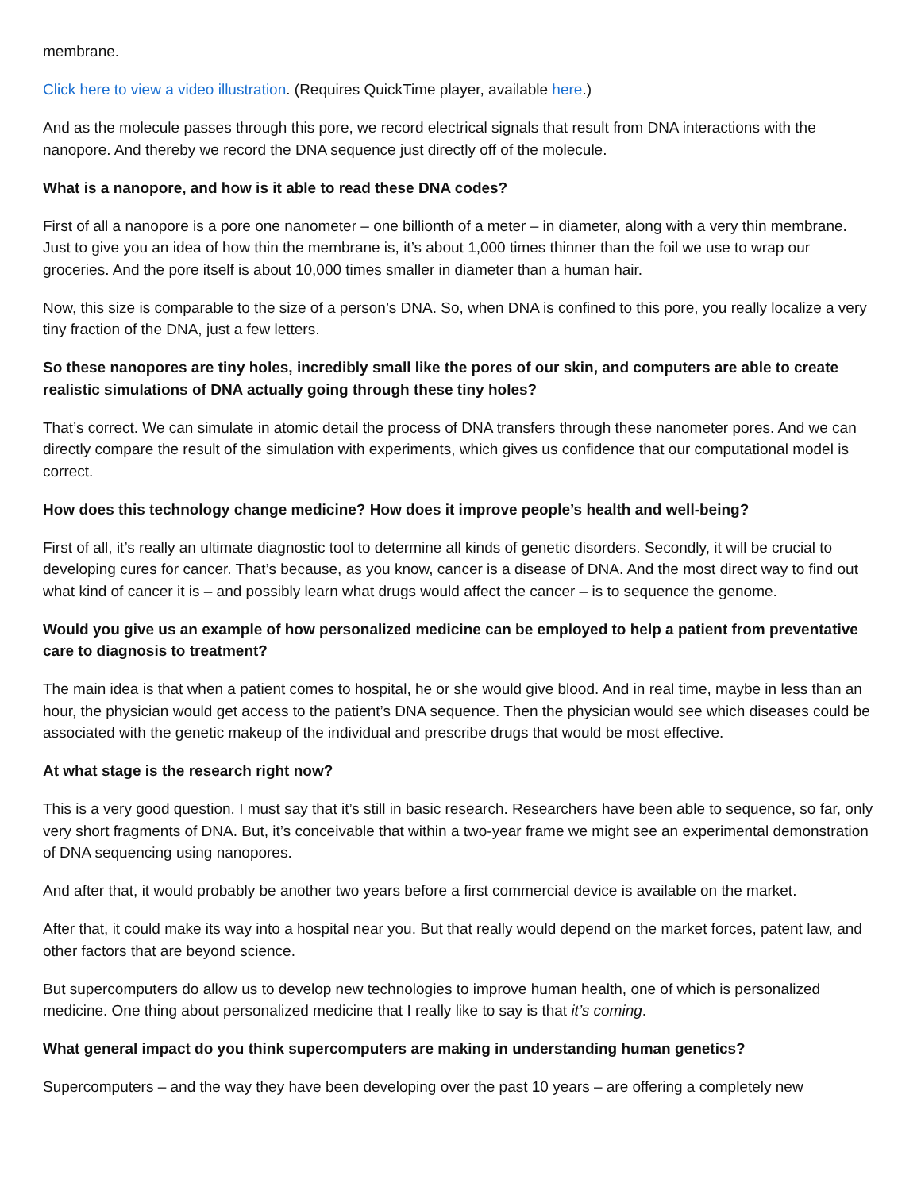membrane.
Click here to view a video illustration. (Requires QuickTime player, available here.)
And as the molecule passes through this pore, we record electrical signals that result from DNA interactions with the nanopore. And thereby we record the DNA sequence just directly off of the molecule.
What is a nanopore, and how is it able to read these DNA codes?
First of all a nanopore is a pore one nanometer – one billionth of a meter – in diameter, along with a very thin membrane. Just to give you an idea of how thin the membrane is, it’s about 1,000 times thinner than the foil we use to wrap our groceries. And the pore itself is about 10,000 times smaller in diameter than a human hair.
Now, this size is comparable to the size of a person’s DNA. So, when DNA is confined to this pore, you really localize a very tiny fraction of the DNA, just a few letters.
So these nanopores are tiny holes, incredibly small like the pores of our skin, and computers are able to create realistic simulations of DNA actually going through these tiny holes?
That’s correct. We can simulate in atomic detail the process of DNA transfers through these nanometer pores. And we can directly compare the result of the simulation with experiments, which gives us confidence that our computational model is correct.
How does this technology change medicine? How does it improve people’s health and well-being?
First of all, it’s really an ultimate diagnostic tool to determine all kinds of genetic disorders. Secondly, it will be crucial to developing cures for cancer. That’s because, as you know, cancer is a disease of DNA. And the most direct way to find out what kind of cancer it is – and possibly learn what drugs would affect the cancer – is to sequence the genome.
Would you give us an example of how personalized medicine can be employed to help a patient from preventative care to diagnosis to treatment?
The main idea is that when a patient comes to hospital, he or she would give blood. And in real time, maybe in less than an hour, the physician would get access to the patient’s DNA sequence. Then the physician would see which diseases could be associated with the genetic makeup of the individual and prescribe drugs that would be most effective.
At what stage is the research right now?
This is a very good question. I must say that it’s still in basic research. Researchers have been able to sequence, so far, only very short fragments of DNA. But, it’s conceivable that within a two-year frame we might see an experimental demonstration of DNA sequencing using nanopores.
And after that, it would probably be another two years before a first commercial device is available on the market.
After that, it could make its way into a hospital near you. But that really would depend on the market forces, patent law, and other factors that are beyond science.
But supercomputers do allow us to develop new technologies to improve human health, one of which is personalized medicine. One thing about personalized medicine that I really like to say is that it’s coming.
What general impact do you think supercomputers are making in understanding human genetics?
Supercomputers – and the way they have been developing over the past 10 years – are offering a completely new